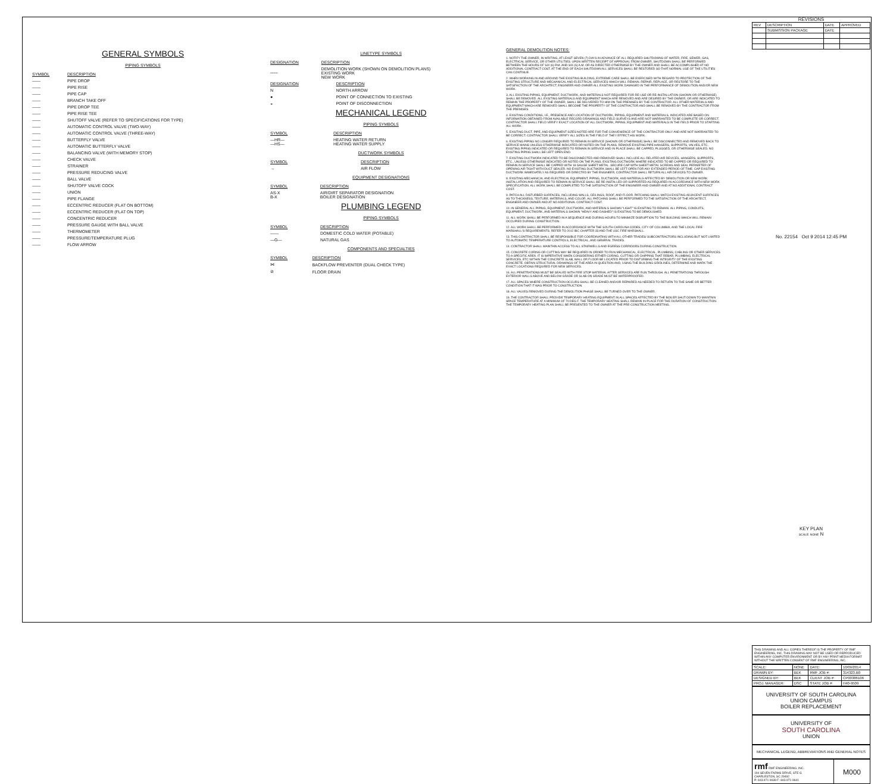GENERAL SYMBOLS
PIPING SYMBOLS
| SYMBOL | DESCRIPTION |
| --- | --- |
| —— | PIPE DROP |
| —— | PIPE RISE |
| —— | PIPE CAP |
| —— | BRANCH TAKE OFF |
| —— | PIPE DROP TEE |
| —— | PIPE RISE TEE |
| —— | SHUTOFF VALVE (REFER TO SPECIFICATIONS FOR TYPE) |
| —— | AUTOMATIC CONTROL VALVE (TWO-WAY) |
| —— | AUTOMATIC CONTROL VALVE (THREE-WAY) |
| —— | BUTTERFLY VALVE |
| —— | AUTOMATIC BUTTERFLY VALVE |
| —— | BALANCING VALVE (WITH MEMORY STOP) |
| —— | CHECK VALVE |
| —— | STRAINER |
| —— | PRESSURE REDUCING VALVE |
| —— | BALL VALVE |
| —— | SHUTOFF VALVE COCK |
| —— | UNION |
| —— | PIPE FLANGE |
| —— | ECCENTRIC REDUCER (FLAT ON BOTTOM) |
| —— | ECCENTRIC REDUCER (FLAT ON TOP) |
| —— | CONCENTRIC REDUCER |
| —— | PRESSURE GAUGE WITH BALL VALVE |
| —— | THERMOMETER |
| —— | PRESSURE/TEMPERATURE PLUG |
| —— | FLOW ARROW |
LINETYPE SYMBOLS
| DESIGNATION | DESCRIPTION |
| --- | --- |
| ┄┄┄ | DEMOLITION WORK (SHOWN ON DEMOLITION PLANS) EXISTING WORK NEW WORK |
| DESIGNATION | DESCRIPTION |
| --- | --- |
| N | NORTH ARROW |
| ● | POINT OF CONNECTION TO EXISTING |
| ◒ | POINT OF DISCONNECTION |
MECHANICAL LEGEND
PIPING SYMBOLS
| SYMBOL | DESCRIPTION |
| --- | --- |
| —HR— —HS— | HEATING WATER RETURN HEATING WATER SUPPLY |
DUCTWORK SYMBOLS
| SYMBOL | DESCRIPTION |
| --- | --- |
| → | AIR FLOW |
EQUIPMENT DESIGNATIONS
| SYMBOL | DESCRIPTION |
| --- | --- |
| AS-X B-X | AIR/DIRT SEPARATOR DESIGNATION BOILER DESIGNATION |
PLUMBING LEGEND
PIPING SYMBOLS
| SYMBOL | DESCRIPTION |
| --- | --- |
| —— | DOMESTIC COLD WATER (POTABLE) |
| —G— | NATURAL GAS |
COMPONENTS AND SPECIALTIES
| SYMBOL | DESCRIPTION |
| --- | --- |
| ⋈ | BACKFLOW PREVENTER (DUAL CHECK TYPE) |
| ⊘ | FLOOR DRAIN |
GENERAL DEMOLITION NOTES:
1. NOTIFY THE OWNER, IN WRITING, AT LEAST SEVEN (7) DAYS IN ADVANCE OF ALL REQUIRED SHUTDOWNS OF WATER, FIRE, SEWER, GAS, ELECTRICAL SERVICE, OR OTHER UTILITIES. UPON WRITTEN RECEIPT OF APPROVAL FROM OWNER, SHUTDOWN SHALL BE PERFORMED BETWEEN THE HOURS OF SIX (6) P.M. AND SIX (6) A.M. OR AS DIRECTED OTHERWISE BY THE OWNER AND SHALL BE ACCOMPLISHED AT NO ADDITIONAL CONTRACT COST. AT THE END OF EACH SHUTDOWN ALL SERVICES SHALL BE RESTORED SO THAT NORMAL USE OF THE UTILITIES CAN CONTINUE.
2. WHEN WORKING IN AND AROUND THE EXISTING BUILDING, EXTREME CARE SHALL BE EXERCISED WITH REGARD TO PROTECTION OF THE EXISTING STRUCTURE AND MECHANICAL AND ELECTRICAL SERVICES WHICH WILL REMAIN. REPAIR, REPLACE, OR RESTORE TO THE SATISFACTION OF THE ARCHITECT, ENGINEER AND OWNER ALL EXISTING WORK DAMAGED IN THE PERFORMANCE OF DEMOLITION AND/OR NEW WORK.
3. ALL EXISTING PIPING, EQUIPMENT, DUCTWORK, AND MATERIALS NOT REQUIRED FOR RE-USE OR RE-INSTALLATION (SHOWN OR OTHERWISE) SHALL BE REMOVED. ALL EXISTING MATERIALS AND EQUIPMENT WHICH ARE REMOVED AND ARE DESIRED BY THE OWNER, OR ARE INDICATED TO REMAIN THE PROPERTY OF THE OWNER, SHALL BE DELIVERED TO HIM ON THE PREMISES BY THE CONTRACTOR. ALL OTHER MATERIALS AND EQUIPMENT WHICH ARE REMOVED SHALL BECOME THE PROPERTY OF THE CONTRACTOR AND SHALL BE REMOVED BY THE CONTRACTOR FROM THE PREMISES.
4. EXISTING CONDITIONS, I.E., PRESENCE AND LOCATION OF DUCTWORK, PIPING, EQUIPMENT AND MATERIALS, INDICATED ARE BASED ON INFORMATION OBTAINED FROM AVAILABLE RECORD DRAWINGS AND FIELD SURVEYS AND ARE NOT WARRANTED TO BE COMPLETE OR CORRECT. CONTRACTOR SHALL FIELD VERIFY EXACT LOCATION OF ALL DUCTWORK, PIPING, EQUIPMENT AND MATERIALS IN THE FIELD PRIOR TO STARTING ALL WORK.
5. EXISTING DUCT, PIPE, AND EQUIPMENT SIZES NOTED ARE FOR THE CONVENIENCE OF THE CONTRACTOR ONLY AND ARE NOT WARRANTED TO BE CORRECT. CONTRACTOR SHALL VERIFY ALL SIZES IN THE FIELD IF THEY EFFECT HIS WORK.
6. EXISTING PIPING NO LONGER REQUIRED TO REMAIN IN SERVICE (SHOWN OR OTHERWISE) SHALL BE DISCONNECTED AND REMOVED BACK TO SERVICE MAINS UNLESS OTHERWISE INDICATED OR NOTED ON THE PLANS. REMOVE EXISTING PIPE HANGERS, SUPPORTS, VALVES, ETC.. EXISTING PIPING INDICATED OR REQUIRED TO REMAIN IN SERVICE AND IN PLACE SHALL BE CAPPED, PLUGGED, OR OTHERWISE SEALED. NO EXISTING PIPING SHALL BE LEFT OPEN END.
7. EXISTING DUCTWORK INDICATED TO BE DISCONNECTED AND REMOVED SHALL INCLUDE ALL RELATED AIR DEVICES, HANGERS, SUPPORTS, ETC., UNLESS OTHERWISE INDICATED OR NOTED ON THE PLANS. EXISTING DUCTWORK WHERE INDICATED TO BE CAPPED OR REQUIRED TO REMAIN IN SERVICE SHALL BE CAPPED WITH 18 GAUGE SHEET METAL. SECURE CAP WITH SHEET METAL SCREWS AND SEAL PERIMETER OF OPENING AIR TIGHT WITH DUCT SEALER. NO EXISTING DUCTWORK SHALL BE LEFT OPEN FOR ANY EXTENDED PERIOD OF TIME. CAP EXISTING DUCTWORK IMMEDIATELY AS REQUIRED OR DIRECTED BY THE ENGINEER. CONTRACTOR SHALL RETURN ALL AIR DEVICES TO OWNER.
8. EXISTING MECHANICAL AND ELECTRICAL EQUIPMENT, PIPING, DUCTWORK, AND MATERIALS AFFECTED BY DEMOLITION OR NEW WORK INSTALLATION AND REQUIRED TO REMAIN IN SERVICE SHALL BE RE-INSTALLED OR SUPPORTED AS REQUIRED IN ACCORDANCE WITH NEW WORK SPECIFICATION. ALL WORK SHALL BE COMPLETED TO THE SATISFACTION OF THE ENGINEER AND OWNER AND AT NO ADDITIONAL CONTRACT COST.
9. PATCH ALL DISTURBED SURFACES, INCLUDING WALLS, CEILINGS, ROOF, AND FLOOR. PATCHING SHALL MATCH EXISTING ADJACENT SURFACES AS TO THICKNESS, TEXTURE, MATERIALS, AND COLOR. ALL PATCHING SHALL BE PERFORMED TO THE SATISFACTION OF THE ARCHITECT, ENGINEER AND OWNER AND AT NO ADDITIONAL CONTRACT COST.
10. IN GENERAL ALL PIPING, EQUIPMENT, DUCTWORK, AND MATERIALS SHOWN "LIGHT" IS EXISTING TO REMAIN. ALL PIPING, CONDUITS, EQUIPMENT, DUCTWORK, AND MATERIALS SHOWN "HEAVY AND DASHED" IS EXISTING TO BE DEMOLISHED.
11. ALL WORK SHALL BE PERFORMED IN A SEQUENCE AND DURING HOURS TO MINIMIZE DISRUPTION TO THE BUILDING WHICH WILL REMAIN OCCUPIED DURING CONSTRUCTION.
12. ALL WORK SHALL BE PERFORMED IN ACCORDANCE WITH THE SOUTH CAROLINA CODES, CITY OF COLUMBIA, AND THE LOCAL FIRE MARSHALL'S REQUIREMENTS. REFER TO 2012 IBC CHAPTER 33 AND THE USC FIRE MARSHALL.
13. THIS CONTRACTOR SHALL BE RESPONSIBLE FOR COORDINATING WITH ALL OTHER TRADES/ SUBCONTRACTORS INCLUDING BUT NOT LIMITED TO AUTOMATIC TEMPERATURE CONTROLS, ELECTRICAL, AND GENERAL TRADES.
14. CONTRACTOR SHALL MAINTAIN ACCESS TO ALL STAIRWELLS AND EGRESS CORRIDORS DURING CONSTRUCTION.
15. CONCRETE CORING OR CUTTING MAY BE REQUIRED IN ORDER TO RUN MECHANICAL, ELECTRICAL, PLUMBING, CABLING OR OTHER SERVICES TO A SPECIFIC AREA. IT IS IMPERATIVE WHEN CONSIDERING EITHER CORING, CUTTING OR CHIPPING THAT REBAR, PLUMBING, ELECTRICAL SERVICES, ETC WITHIN THE CONCRETE SLAB, WALL OR FLOOR BE LOCATED PRIOR TO DISTURBING THE INTEGRITY OF THE EXISTING CONCRETE. OBTAIN STRUCTURAL DRAWINGS OF THE AREA IN QUESTION AND, USING THE BUILDING GRIDLINES, DETERMINE AND MARK THE EXACT LOCATIONS REQUIRED FOR NEW SERVICES.
16. ALL PENETRATIONS MUST BE SEALED WITH FIRE STOP MATERIAL AFTER SERVICES ARE RUN THROUGH. ALL PENETRATIONS THROUGH EXTERIOR WALLS ABOVE AND BELOW GRADE OR SLAB ON GRADE MUST BE WATERPROOFED.
17. ALL SPACES WHERE CONSTRUCTION OCCURS SHALL BE CLEANED AND/OR REPAIRED AS NEEDED TO RETURN TO THE SAME OR BETTER CONDITION THAT IT WAS PRIOR TO CONSTRUCTION.
18. ALL VALVES REMOVED DURING THE DEMOLITION PHASE SHALL BE TURNED OVER TO THE OWNER.
19. THE CONTRACTOR SHALL PROVIDE TEMPORARY HEATING EQUIPMENT IN ALL SPACES AFFECTED BY THE BOILER SHUT-DOWN TO MAINTAIN SPACE TEMPERATURE AT A MINIMUM OF 70 DEG F. THE TEMPORARY HEATING SHALL REMAIN IN PLACE FOR THE DURATION OF CONSTRUCTION. THE TEMPORARY HEATING PLAN SHALL BE PRESENTED TO THE OWNER AT THE PRE-CONSTRUCTION MEETING.
REVISIONS
| REV | DESCRIPTION | DATE | APPROVED |
| | SUBMISSION PACKAGE | DATE | |
No. 22154 Oct 9 2014 12:45 PM
KEY PLAN
SCALE: NONE N
THIS DRAWING AND ALL COPIES THEREOF IS THE PROPERTY OF RMF ENGINEERING, INC. THIS DRAWING MAY NOT BE USED OR REPRODUCED WITHIN ANY COMPUTER ENVIRONMENT OR BY ANY PRINT MEDIA FORMAT WITHOUT THE WRITTEN CONSENT OF RMF ENGINEERING, INC.
| SCALE: | NONE | DATE: | 10/09/2014 |
| DRAWN BY: | BEK | RMF JOB #: | 314323.B0 |
| DESIGNED BY: | BEK | CLIENT JOB #: | CP00386106 |
| PROJ. MANAGER: | DSC | STATE JOB #: | H40-9509 |
UNIVERSITY OF SOUTH CAROLINA
UNION CAMPUS
BOILER REPLACEMENT
UNIVERSITY OF
SOUTH CAROLINA
UNION
MECHANICAL LEGEND, ABBREVIATIONS AND GENERAL NOTES
rmf RMF ENGINEERING, INC.
194 SEVEN FARMS DRIVE, STE G
CHARLESTON, SC 29492
P: 843.971-9639 F: 843.971-9641
M000